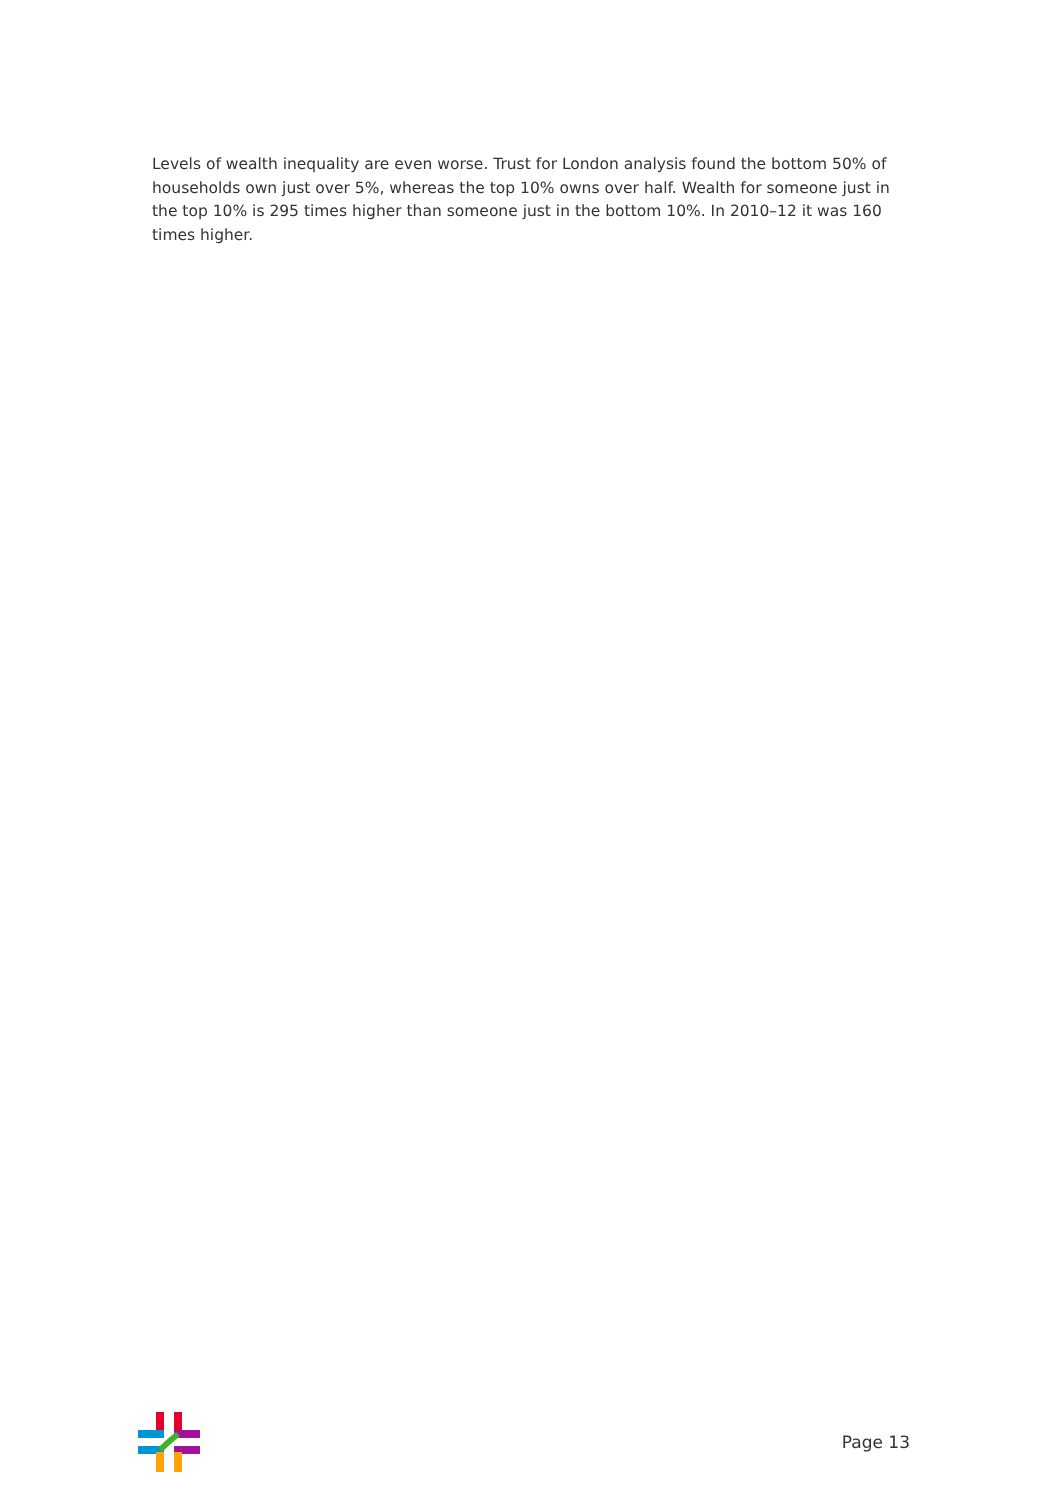Levels of wealth inequality are even worse. Trust for London analysis found the bottom 50% of households own just over 5%, whereas the top 10% owns over half. Wealth for someone just in the top 10% is 295 times higher than someone just in the bottom 10%. In 2010–12 it was 160 times higher.
Page 13